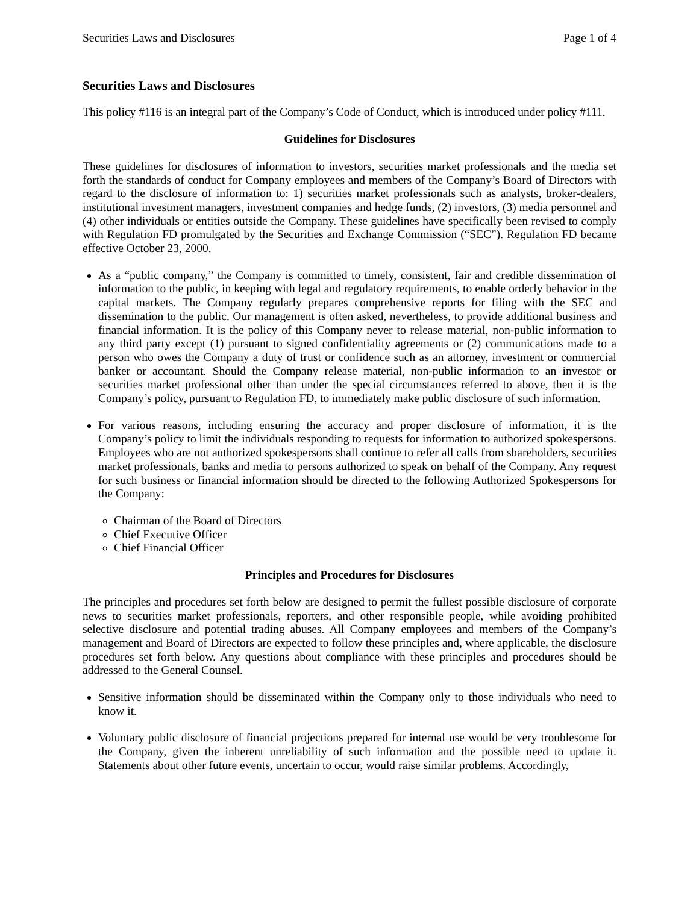Securities Laws and Disclosures Page 1 of 4
Securities Laws and Disclosures
This policy #116 is an integral part of the Company’s Code of Conduct, which is introduced under policy #111.
Guidelines for Disclosures
These guidelines for disclosures of information to investors, securities market professionals and the media set forth the standards of conduct for Company employees and members of the Company’s Board of Directors with regard to the disclosure of information to: 1) securities market professionals such as analysts, broker-dealers, institutional investment managers, investment companies and hedge funds, (2) investors, (3) media personnel and (4) other individuals or entities outside the Company. These guidelines have specifically been revised to comply with Regulation FD promulgated by the Securities and Exchange Commission (“SEC”). Regulation FD became effective October 23, 2000.
As a “public company,” the Company is committed to timely, consistent, fair and credible dissemination of information to the public, in keeping with legal and regulatory requirements, to enable orderly behavior in the capital markets. The Company regularly prepares comprehensive reports for filing with the SEC and dissemination to the public. Our management is often asked, nevertheless, to provide additional business and financial information. It is the policy of this Company never to release material, non-public information to any third party except (1) pursuant to signed confidentiality agreements or (2) communications made to a person who owes the Company a duty of trust or confidence such as an attorney, investment or commercial banker or accountant. Should the Company release material, non-public information to an investor or securities market professional other than under the special circumstances referred to above, then it is the Company’s policy, pursuant to Regulation FD, to immediately make public disclosure of such information.
For various reasons, including ensuring the accuracy and proper disclosure of information, it is the Company’s policy to limit the individuals responding to requests for information to authorized spokespersons. Employees who are not authorized spokespersons shall continue to refer all calls from shareholders, securities market professionals, banks and media to persons authorized to speak on behalf of the Company. Any request for such business or financial information should be directed to the following Authorized Spokespersons for the Company:
Chairman of the Board of Directors
Chief Executive Officer
Chief Financial Officer
Principles and Procedures for Disclosures
The principles and procedures set forth below are designed to permit the fullest possible disclosure of corporate news to securities market professionals, reporters, and other responsible people, while avoiding prohibited selective disclosure and potential trading abuses. All Company employees and members of the Company’s management and Board of Directors are expected to follow these principles and, where applicable, the disclosure procedures set forth below. Any questions about compliance with these principles and procedures should be addressed to the General Counsel.
Sensitive information should be disseminated within the Company only to those individuals who need to know it.
Voluntary public disclosure of financial projections prepared for internal use would be very troublesome for the Company, given the inherent unreliability of such information and the possible need to update it. Statements about other future events, uncertain to occur, would raise similar problems. Accordingly,